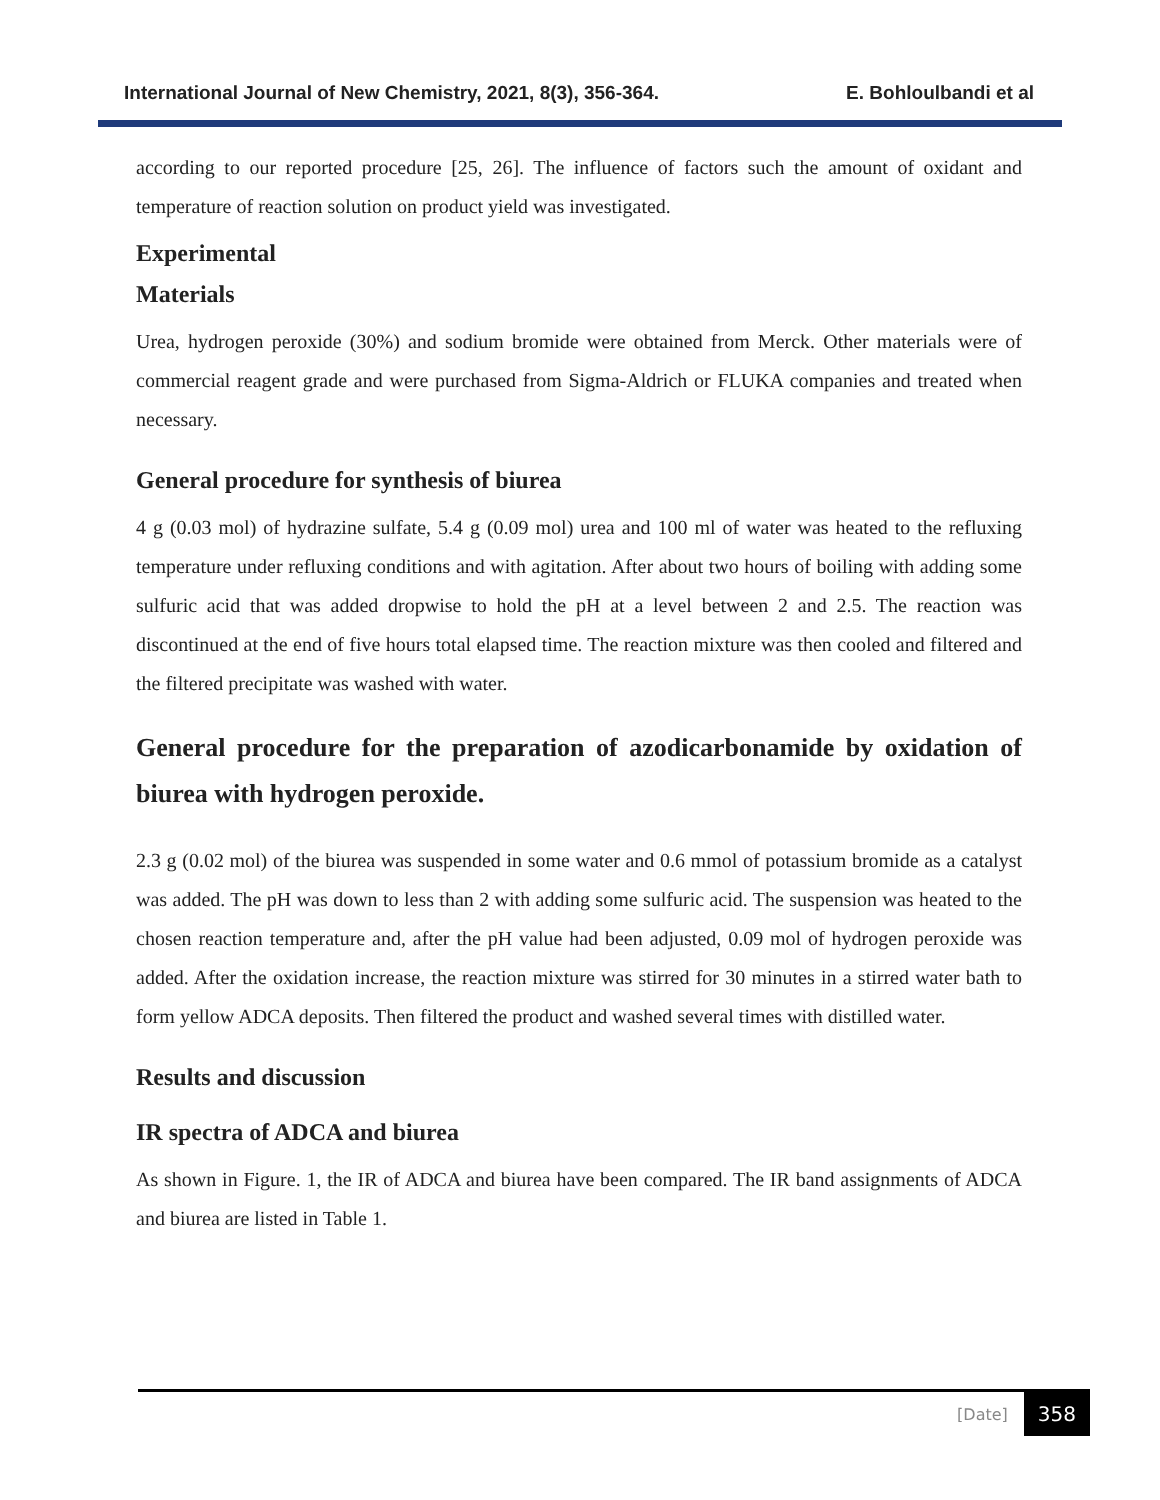International Journal of New Chemistry, 2021, 8(3), 356-364. E. Bohloulbandi et al
according to our reported procedure [25, 26]. The influence of factors such the amount of oxidant and temperature of reaction solution on product yield was investigated.
Experimental
Materials
Urea, hydrogen peroxide (30%) and sodium bromide were obtained from Merck. Other materials were of commercial reagent grade and were purchased from Sigma-Aldrich or FLUKA companies and treated when necessary.
General procedure for synthesis of biurea
4 g (0.03 mol) of hydrazine sulfate, 5.4 g (0.09 mol) urea and 100 ml of water was heated to the refluxing temperature under refluxing conditions and with agitation. After about two hours of boiling with adding some sulfuric acid that was added dropwise to hold the pH at a level between 2 and 2.5. The reaction was discontinued at the end of five hours total elapsed time. The reaction mixture was then cooled and filtered and the filtered precipitate was washed with water.
General procedure for the preparation of azodicarbonamide by oxidation of biurea with hydrogen peroxide.
2.3 g (0.02 mol) of the biurea was suspended in some water and 0.6 mmol of potassium bromide as a catalyst was added. The pH was down to less than 2 with adding some sulfuric acid. The suspension was heated to the chosen reaction temperature and, after the pH value had been adjusted, 0.09 mol of hydrogen peroxide was added. After the oxidation increase, the reaction mixture was stirred for 30 minutes in a stirred water bath to form yellow ADCA deposits. Then filtered the product and washed several times with distilled water.
Results and discussion
IR spectra of ADCA and biurea
As shown in Figure. 1, the IR of ADCA and biurea have been compared. The IR band assignments of ADCA and biurea are listed in Table 1.
[Date] 358